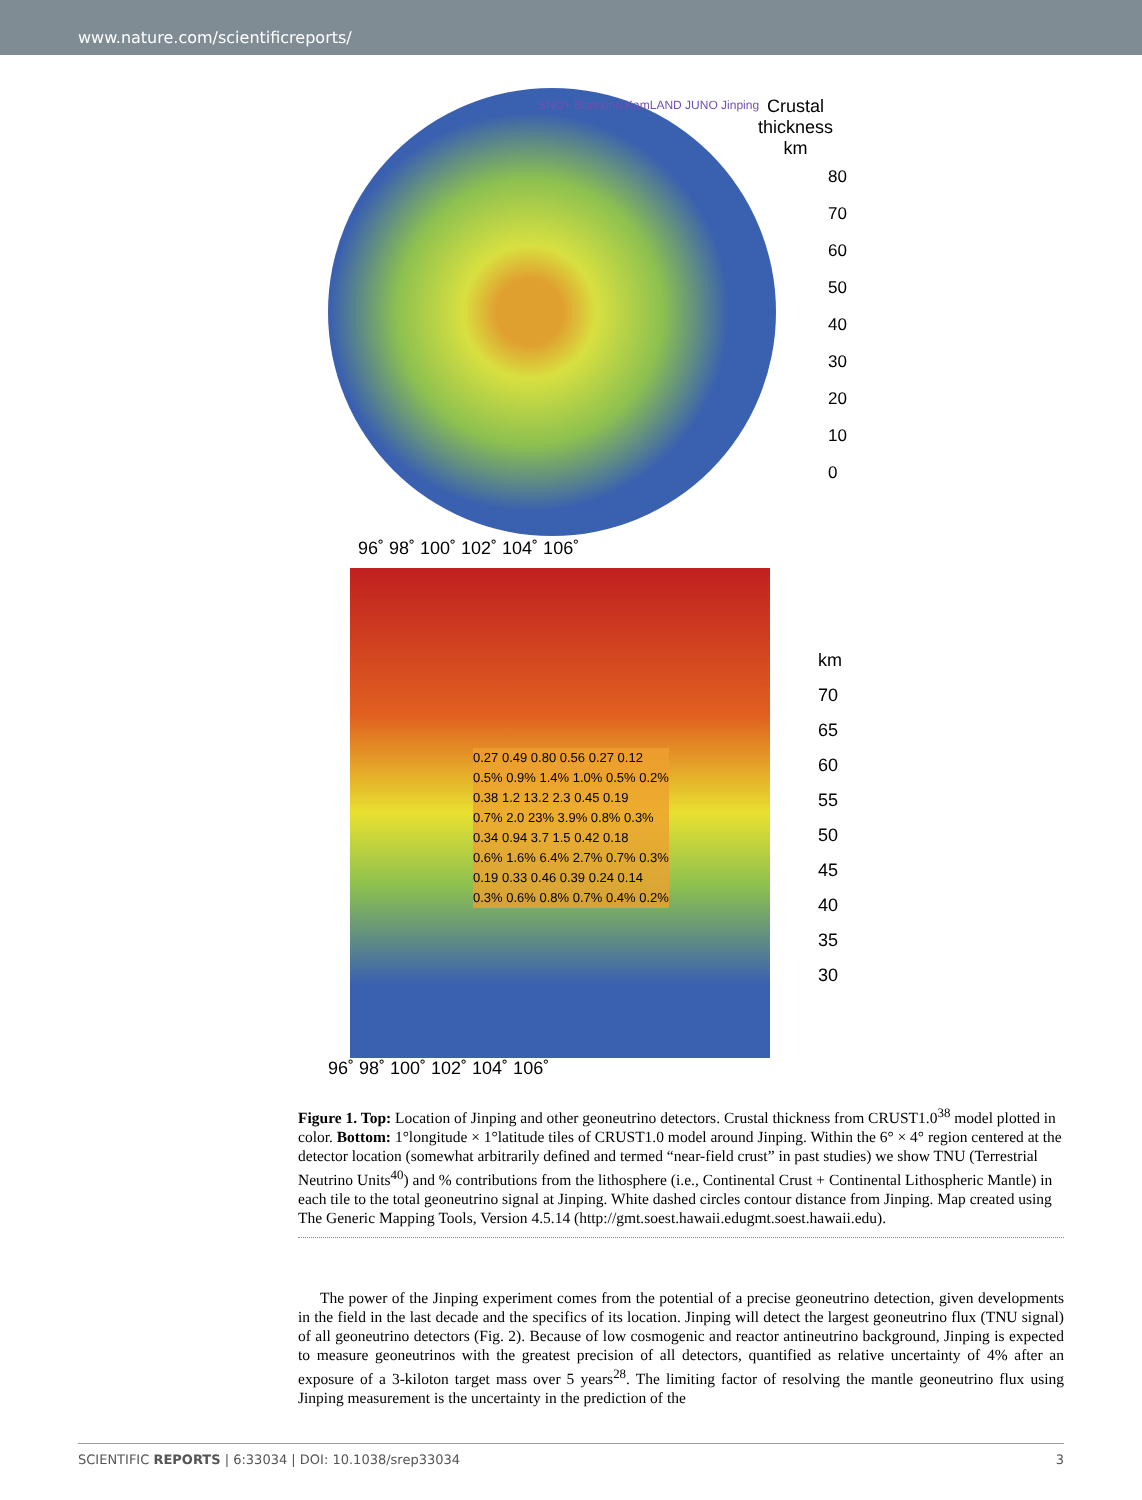www.nature.com/scientificreports/
Crustal
thickness
km
80
70
60
50
40
30
20
10
0
SNO+ Borexino KamLAND JUNO Jinping
96˚ 98˚ 100˚ 102˚ 104˚ 106˚
km
70
65
60
55
50
45
40
35
30
0.27 0.49 0.80 0.56 0.27 0.12
0.5% 0.9% 1.4% 1.0% 0.5% 0.2%
0.38 1.2 13.2 2.3 0.45 0.19
0.7% 2.0 23% 3.9% 0.8% 0.3%
0.34 0.94 3.7 1.5 0.42 0.18
0.6% 1.6% 6.4% 2.7% 0.7% 0.3%
0.19 0.33 0.46 0.39 0.24 0.14
0.3% 0.6% 0.8% 0.7% 0.4% 0.2%
96˚ 98˚ 100˚ 102˚ 104˚ 106˚
Figure 1. Top: Location of Jinping and other geoneutrino detectors. Crustal thickness from CRUST1.0<sup>38</sup> model plotted in color. Bottom: 1°longitude × 1°latitude tiles of CRUST1.0 model around Jinping. Within the 6° × 4° region centered at the detector location (somewhat arbitrarily defined and termed “near-field crust” in past studies) we show TNU (Terrestrial Neutrino Units<sup>40</sup>) and % contributions from the lithosphere (i.e., Continental Crust + Continental Lithospheric Mantle) in each tile to the total geoneutrino signal at Jinping. White dashed circles contour distance from Jinping. Map created using The Generic Mapping Tools, Version 4.5.14 (http://gmt.soest.hawaii.edugmt.soest.hawaii.edu).
The power of the Jinping experiment comes from the potential of a precise geoneutrino detection, given developments in the field in the last decade and the specifics of its location. Jinping will detect the largest geoneutrino flux (TNU signal) of all geoneutrino detectors (Fig. 2). Because of low cosmogenic and reactor antineutrino background, Jinping is expected to measure geoneutrinos with the greatest precision of all detectors, quantified as relative uncertainty of 4% after an exposure of a 3-kiloton target mass over 5 years<sup>28</sup>. The limiting factor of resolving the mantle geoneutrino flux using Jinping measurement is the uncertainty in the prediction of the
SCIENTIFIC REPORTS | 6:33034 | DOI: 10.1038/srep33034 3